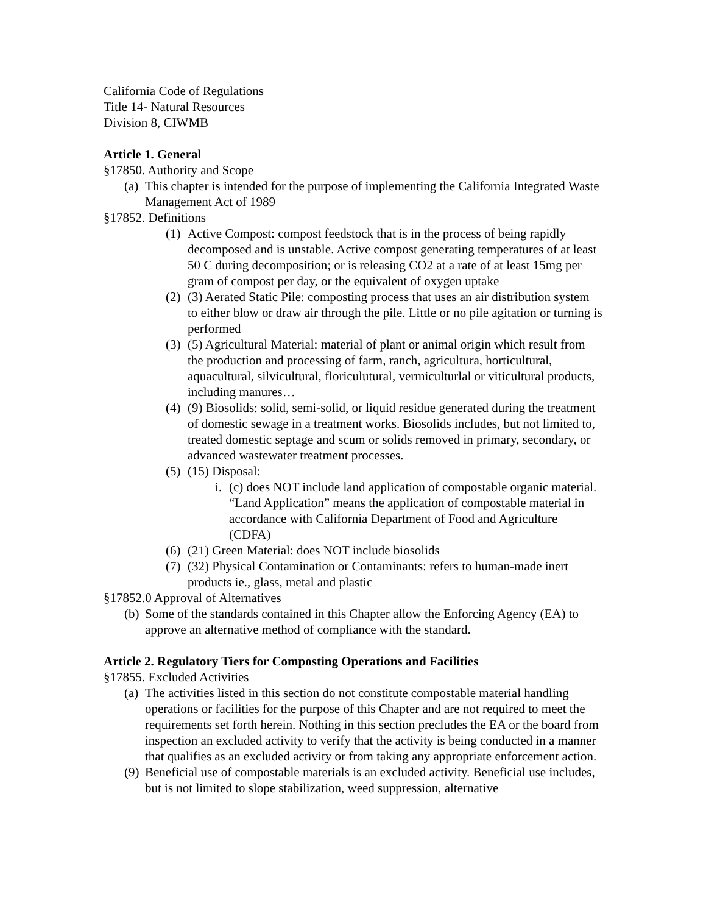California Code of Regulations
Title 14- Natural Resources
Division 8, CIWMB
Article 1. General
§17850. Authority and Scope
(a) This chapter is intended for the purpose of implementing the California Integrated Waste Management Act of 1989
§17852. Definitions
(1) Active Compost: compost feedstock that is in the process of being rapidly decomposed and is unstable. Active compost generating temperatures of at least 50 C during decomposition; or is releasing CO2 at a rate of at least 15mg per gram of compost per day, or the equivalent of oxygen uptake
(2) (3) Aerated Static Pile: composting process that uses an air distribution system to either blow or draw air through the pile. Little or no pile agitation or turning is performed
(3) (5) Agricultural Material: material of plant or animal origin which result from the production and processing of farm, ranch, agricultura, horticultural, aquacultural, silvicultural, floriculutural, vermiculturlal or viticultural products, including manures…
(4) (9) Biosolids: solid, semi-solid, or liquid residue generated during the treatment of domestic sewage in a treatment works. Biosolids includes, but not limited to, treated domestic septage and scum or solids removed in primary, secondary, or advanced wastewater treatment processes.
(5) (15) Disposal:
i. (c) does NOT include land application of compostable organic material. “Land Application” means the application of compostable material in accordance with California Department of Food and Agriculture (CDFA)
(6) (21) Green Material: does NOT include biosolids
(7) (32) Physical Contamination or Contaminants: refers to human-made inert products ie., glass, metal and plastic
§17852.0 Approval of Alternatives
(b) Some of the standards contained in this Chapter allow the Enforcing Agency (EA) to approve an alternative method of compliance with the standard.
Article 2. Regulatory Tiers for Composting Operations and Facilities
§17855. Excluded Activities
(a) The activities listed in this section do not constitute compostable material handling operations or facilities for the purpose of this Chapter and are not required to meet the requirements set forth herein. Nothing in this section precludes the EA or the board from inspection an excluded activity to verify that the activity is being conducted in a manner that qualifies as an excluded activity or from taking any appropriate enforcement action.
(9) Beneficial use of compostable materials is an excluded activity. Beneficial use includes, but is not limited to slope stabilization, weed suppression, alternative